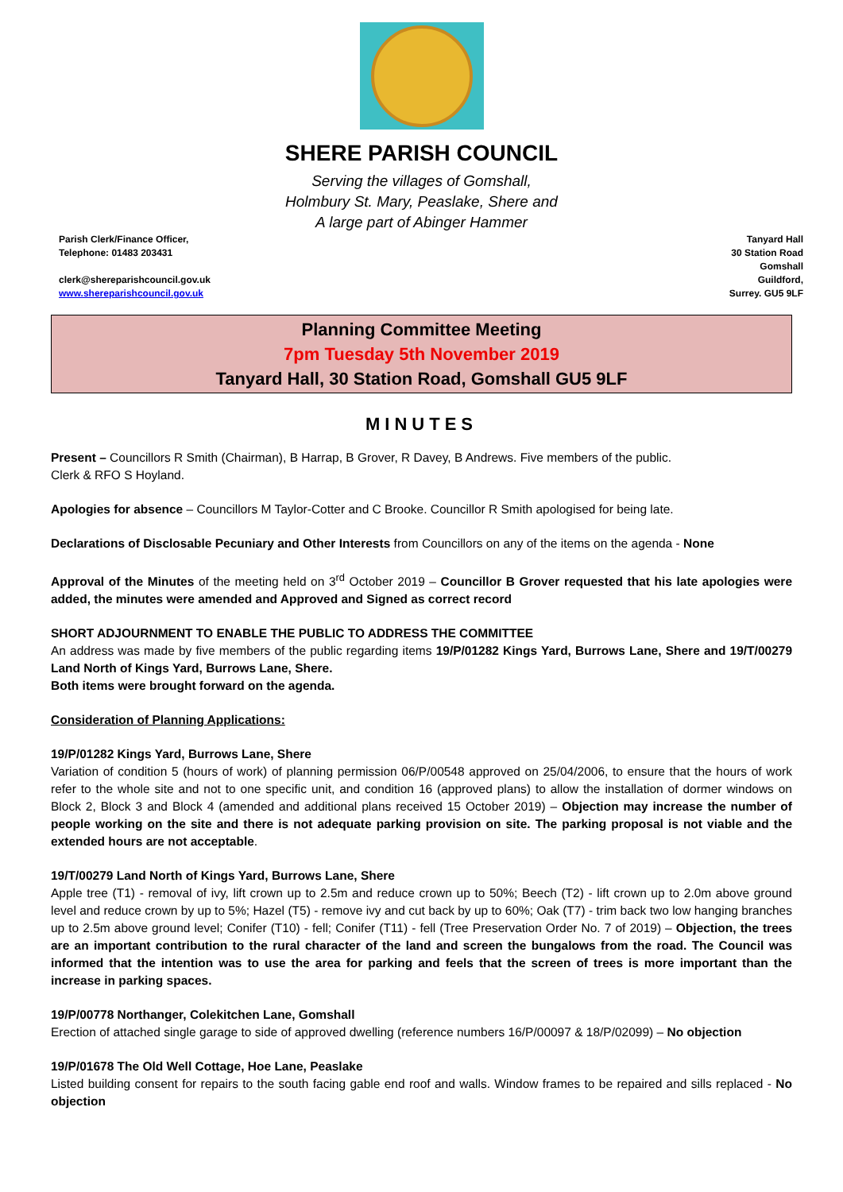SHERE PARISH COUNCIL
Serving the villages of Gomshall,
Holmbury St. Mary, Peaslake, Shere and
A large part of Abinger Hammer
Parish Clerk/Finance Officer,
Telephone: 01483 203431
clerk@shereparishcouncil.gov.uk
www.shereparishcouncil.gov.uk
Tanyard Hall
30 Station Road
Gomshall
Guildford,
Surrey. GU5 9LF
Planning Committee Meeting
7pm Tuesday 5th November 2019
Tanyard Hall, 30 Station Road, Gomshall GU5 9LF
MINUTES
Present – Councillors R Smith (Chairman), B Harrap, B Grover, R Davey, B Andrews. Five members of the public.
Clerk & RFO S Hoyland.
Apologies for absence – Councillors M Taylor-Cotter and C Brooke. Councillor R Smith apologised for being late.
Declarations of Disclosable Pecuniary and Other Interests from Councillors on any of the items on the agenda - None
Approval of the Minutes of the meeting held on 3<sup>rd</sup> October 2019 – Councillor B Grover requested that his late apologies were added, the minutes were amended and Approved and Signed as correct record
SHORT ADJOURNMENT TO ENABLE THE PUBLIC TO ADDRESS THE COMMITTEE
An address was made by five members of the public regarding items 19/P/01282 Kings Yard, Burrows Lane, Shere and 19/T/00279 Land North of Kings Yard, Burrows Lane, Shere.
Both items were brought forward on the agenda.
Consideration of Planning Applications:
19/P/01282 Kings Yard, Burrows Lane, Shere
Variation of condition 5 (hours of work) of planning permission 06/P/00548 approved on 25/04/2006, to ensure that the hours of work refer to the whole site and not to one specific unit, and condition 16 (approved plans) to allow the installation of dormer windows on Block 2, Block 3 and Block 4 (amended and additional plans received 15 October 2019) – Objection may increase the number of people working on the site and there is not adequate parking provision on site. The parking proposal is not viable and the extended hours are not acceptable.
19/T/00279 Land North of Kings Yard, Burrows Lane, Shere
Apple tree (T1) - removal of ivy, lift crown up to 2.5m and reduce crown up to 50%; Beech (T2) - lift crown up to 2.0m above ground level and reduce crown by up to 5%; Hazel (T5) - remove ivy and cut back by up to 60%; Oak (T7) - trim back two low hanging branches up to 2.5m above ground level; Conifer (T10) - fell; Conifer (T11) - fell (Tree Preservation Order No. 7 of 2019) – Objection, the trees are an important contribution to the rural character of the land and screen the bungalows from the road. The Council was informed that the intention was to use the area for parking and feels that the screen of trees is more important than the increase in parking spaces.
19/P/00778 Northanger, Colekitchen Lane, Gomshall
Erection of attached single garage to side of approved dwelling (reference numbers 16/P/00097 & 18/P/02099) – No objection
19/P/01678 The Old Well Cottage, Hoe Lane, Peaslake
Listed building consent for repairs to the south facing gable end roof and walls. Window frames to be repaired and sills replaced - No objection